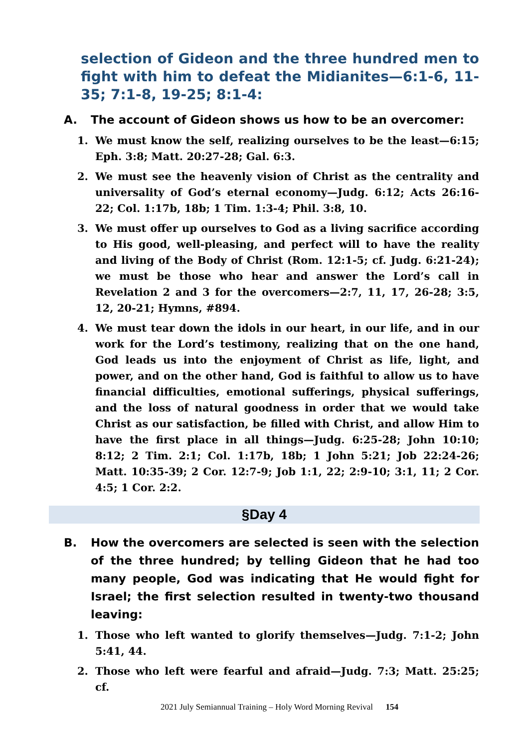selection of Gideon and the three hundred men to fight with him to defeat the Midianites—6:1-6, 11-35; 7:1-8, 19-25; 8:1-4:
A. The account of Gideon shows us how to be an overcomer:
1. We must know the self, realizing ourselves to be the least—6:15; Eph. 3:8; Matt. 20:27-28; Gal. 6:3.
2. We must see the heavenly vision of Christ as the centrality and universality of God’s eternal economy—Judg. 6:12; Acts 26:16-22; Col. 1:17b, 18b; 1 Tim. 1:3-4; Phil. 3:8, 10.
3. We must offer up ourselves to God as a living sacrifice according to His good, well-pleasing, and perfect will to have the reality and living of the Body of Christ (Rom. 12:1-5; cf. Judg. 6:21-24); we must be those who hear and answer the Lord’s call in Revelation 2 and 3 for the overcomers—2:7, 11, 17, 26-28; 3:5, 12, 20-21; Hymns, #894.
4. We must tear down the idols in our heart, in our life, and in our work for the Lord’s testimony, realizing that on the one hand, God leads us into the enjoyment of Christ as life, light, and power, and on the other hand, God is faithful to allow us to have financial difficulties, emotional sufferings, physical sufferings, and the loss of natural goodness in order that we would take Christ as our satisfaction, be filled with Christ, and allow Him to have the first place in all things—Judg. 6:25-28; John 10:10; 8:12; 2 Tim. 2:1; Col. 1:17b, 18b; 1 John 5:21; Job 22:24-26; Matt. 10:35-39; 2 Cor. 12:7-9; Job 1:1, 22; 2:9-10; 3:1, 11; 2 Cor. 4:5; 1 Cor. 2:2.
§Day 4
B. How the overcomers are selected is seen with the selection of the three hundred; by telling Gideon that he had too many people, God was indicating that He would fight for Israel; the first selection resulted in twenty-two thousand leaving:
1. Those who left wanted to glorify themselves—Judg. 7:1-2; John 5:41, 44.
2. Those who left were fearful and afraid—Judg. 7:3; Matt. 25:25; cf.
2021 July Semiannual Training – Holy Word Morning Revival 154